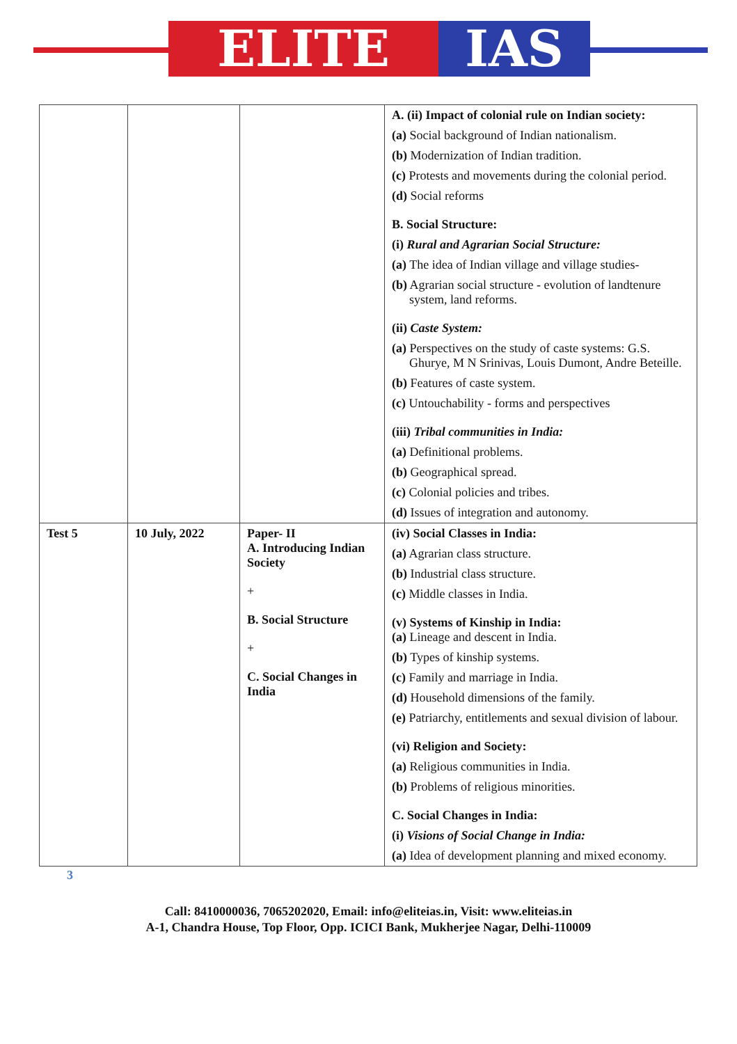ELITE IAS
| | | | A. (ii) Impact of colonial rule on Indian society: (a) Social background of Indian nationalism. (b) Modernization of Indian tradition. (c) Protests and movements during the colonial period. (d) Social reforms B. Social Structure: (i) Rural and Agrarian Social Structure: (a) The idea of Indian village and village studies- (b) Agrarian social structure - evolution of landtenure system, land reforms. (ii) Caste System: (a) Perspectives on the study of caste systems: G.S. Ghurye, M N Srinivas, Louis Dumont, Andre Beteille. (b) Features of caste system. (c) Untouchability - forms and perspectives (iii) Tribal communities in India: (a) Definitional problems. (b) Geographical spread. (c) Colonial policies and tribes. (d) Issues of integration and autonomy. |
| Test 5 | 10 July, 2022 | Paper- II A. Introducing Indian Society + B. Social Structure + C. Social Changes in India | (iv) Social Classes in India: (a) Agrarian class structure. (b) Industrial class structure. (c) Middle classes in India. (v) Systems of Kinship in India: (a) Lineage and descent in India. (b) Types of kinship systems. (c) Family and marriage in India. (d) Household dimensions of the family. (e) Patriarchy, entitlements and sexual division of labour. (vi) Religion and Society: (a) Religious communities in India. (b) Problems of religious minorities. C. Social Changes in India: (i) Visions of Social Change in India: (a) Idea of development planning and mixed economy. |
3
Call: 8410000036, 7065202020, Email: info@eliteias.in, Visit: www.eliteias.in
A-1, Chandra House, Top Floor, Opp. ICICI Bank, Mukherjee Nagar, Delhi-110009